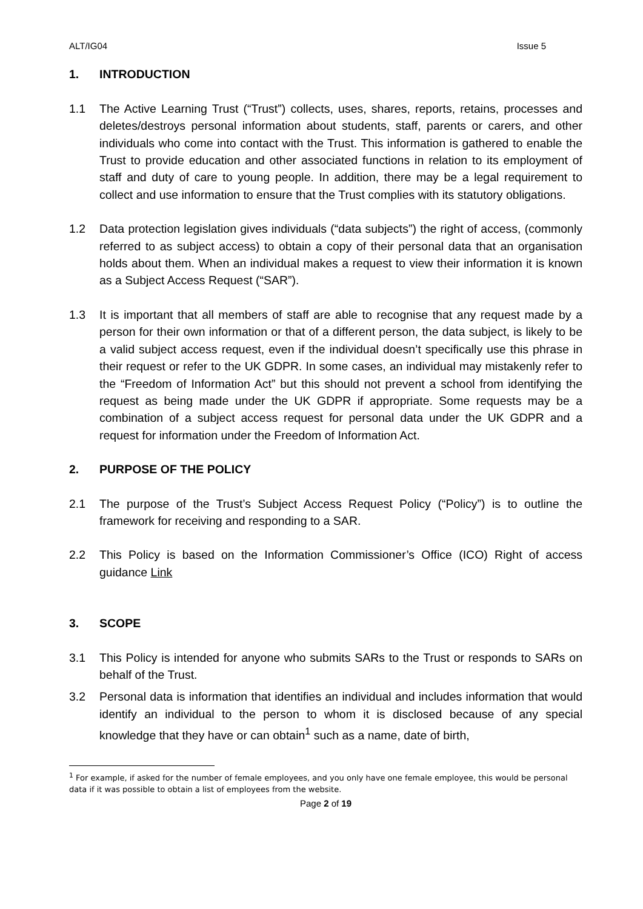ALT/IG04 Issue 5
1. INTRODUCTION
1.1 The Active Learning Trust (“Trust”) collects, uses, shares, reports, retains, processes and deletes/destroys personal information about students, staff, parents or carers, and other individuals who come into contact with the Trust. This information is gathered to enable the Trust to provide education and other associated functions in relation to its employment of staff and duty of care to young people. In addition, there may be a legal requirement to collect and use information to ensure that the Trust complies with its statutory obligations.
1.2 Data protection legislation gives individuals (“data subjects”) the right of access, (commonly referred to as subject access) to obtain a copy of their personal data that an organisation holds about them. When an individual makes a request to view their information it is known as a Subject Access Request (“SAR”).
1.3 It is important that all members of staff are able to recognise that any request made by a person for their own information or that of a different person, the data subject, is likely to be a valid subject access request, even if the individual doesn’t specifically use this phrase in their request or refer to the UK GDPR. In some cases, an individual may mistakenly refer to the “Freedom of Information Act” but this should not prevent a school from identifying the request as being made under the UK GDPR if appropriate. Some requests may be a combination of a subject access request for personal data under the UK GDPR and a request for information under the Freedom of Information Act.
2. PURPOSE OF THE POLICY
2.1 The purpose of the Trust’s Subject Access Request Policy (“Policy”) is to outline the framework for receiving and responding to a SAR.
2.2 This Policy is based on the Information Commissioner’s Office (ICO) Right of access guidance Link
3. SCOPE
3.1 This Policy is intended for anyone who submits SARs to the Trust or responds to SARs on behalf of the Trust.
3.2 Personal data is information that identifies an individual and includes information that would identify an individual to the person to whom it is disclosed because of any special knowledge that they have or can obtain<sup>1</sup> such as a name, date of birth,
<sup>1</sup> For example, if asked for the number of female employees, and you only have one female employee, this would be personal data if it was possible to obtain a list of employees from the website.
Page 2 of 19